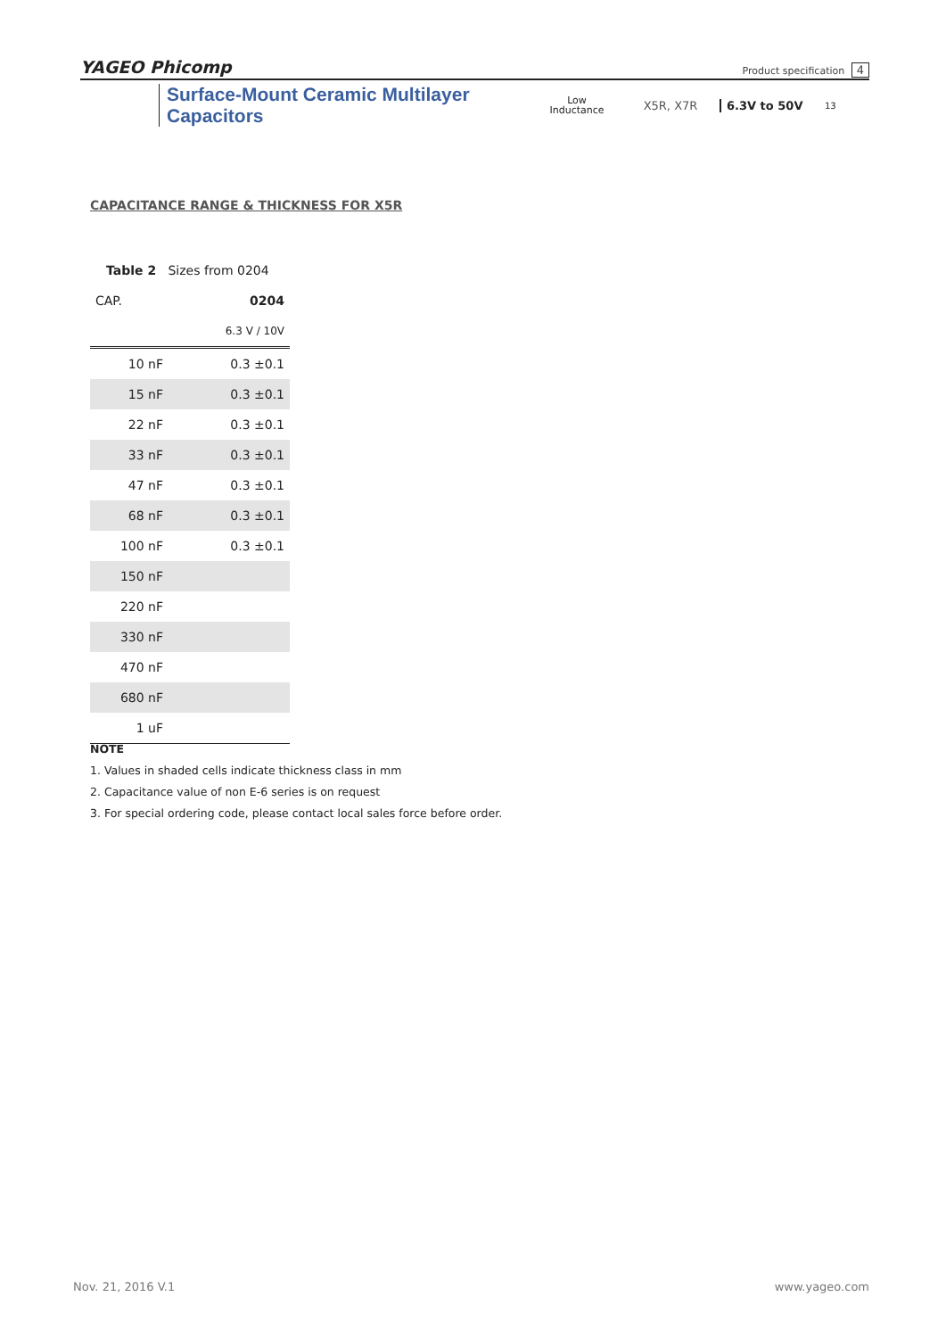YAGEO Phicomp Product specification 4
Surface-Mount Ceramic Multilayer Capacitors Low
Inductance X5R, X7R 6.3V to 50V 13
CAPACITANCE RANGE & THICKNESS FOR X5R
| Table 2 Sizes from 0204 | |
| CAP. | 0204 |
| | 6.3 V / 10V |
| 10 nF | 0.3 ±0.1 |
| 15 nF | 0.3 ±0.1 |
| 22 nF | 0.3 ±0.1 |
| 33 nF | 0.3 ±0.1 |
| 47 nF | 0.3 ±0.1 |
| 68 nF | 0.3 ±0.1 |
| 100 nF | 0.3 ±0.1 |
| 150 nF | |
| 220 nF | |
| 330 nF | |
| 470 nF | |
| 680 nF | |
| 1 uF | |
NOTE
1. Values in shaded cells indicate thickness class in mm
2. Capacitance value of non E-6 series is on request
3. For special ordering code, please contact local sales force before order.
Nov. 21, 2016 V.1 www.yageo.com